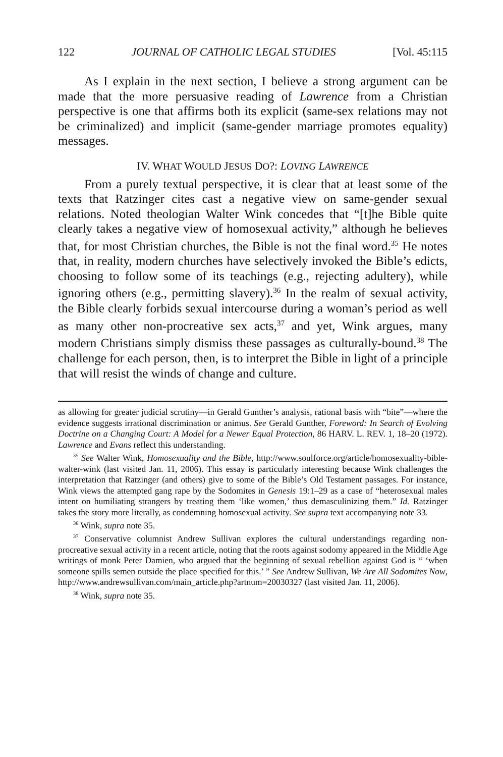122 JOURNAL OF CATHOLIC LEGAL STUDIES [Vol. 45:115
As I explain in the next section, I believe a strong argument can be made that the more persuasive reading of Lawrence from a Christian perspective is one that affirms both its explicit (same-sex relations may not be criminalized) and implicit (same-gender marriage promotes equality) messages.
IV. WHAT WOULD JESUS DO?: LOVING LAWRENCE
From a purely textual perspective, it is clear that at least some of the texts that Ratzinger cites cast a negative view on same-gender sexual relations. Noted theologian Walter Wink concedes that “[t]he Bible quite clearly takes a negative view of homosexual activity,” although he believes that, for most Christian churches, the Bible is not the final word.<sup>35</sup> He notes that, in reality, modern churches have selectively invoked the Bible’s edicts, choosing to follow some of its teachings (e.g., rejecting adultery), while ignoring others (e.g., permitting slavery).<sup>36</sup> In the realm of sexual activity, the Bible clearly forbids sexual intercourse during a woman’s period as well as many other non-procreative sex acts,<sup>37</sup> and yet, Wink argues, many modern Christians simply dismiss these passages as culturally-bound.<sup>38</sup> The challenge for each person, then, is to interpret the Bible in light of a principle that will resist the winds of change and culture.
as allowing for greater judicial scrutiny—in Gerald Gunther’s analysis, rational basis with “bite”—where the evidence suggests irrational discrimination or animus. See Gerald Gunther, Foreword: In Search of Evolving Doctrine on a Changing Court: A Model for a Newer Equal Protection, 86 HARV. L. REV. 1, 18–20 (1972). Lawrence and Evans reflect this understanding.
<sup>35</sup> See Walter Wink, Homosexuality and the Bible, http://www.soulforce.org/article/homosexuality-bible-walter-wink (last visited Jan. 11, 2006). This essay is particularly interesting because Wink challenges the interpretation that Ratzinger (and others) give to some of the Bible’s Old Testament passages. For instance, Wink views the attempted gang rape by the Sodomites in Genesis 19:1–29 as a case of “heterosexual males intent on humiliating strangers by treating them ‘like women,’ thus demasculinizing them.” Id. Ratzinger takes the story more literally, as condemning homosexual activity. See supra text accompanying note 33.
<sup>36</sup> Wink, supra note 35.
<sup>37</sup> Conservative columnist Andrew Sullivan explores the cultural understandings regarding non-procreative sexual activity in a recent article, noting that the roots against sodomy appeared in the Middle Age writings of monk Peter Damien, who argued that the beginning of sexual rebellion against God is “ ‘when someone spills semen outside the place specified for this.’ ” See Andrew Sullivan, We Are All Sodomites Now, http://www.andrewsullivan.com/main_article.php?artnum=20030327 (last visited Jan. 11, 2006).
<sup>38</sup> Wink, supra note 35.